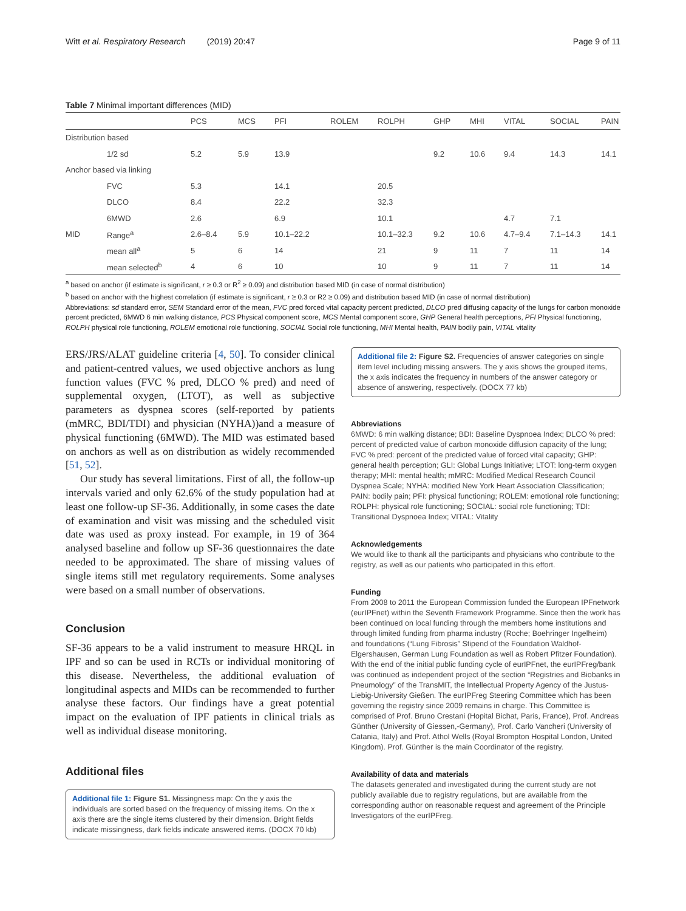Witt et al. Respiratory Research (2019) 20:47 Page 9 of 11
Table 7 Minimal important differences (MID)
| | | PCS | MCS | PFI | ROLEM | ROLPH | GHP | MHI | VITAL | SOCIAL | PAIN |
| --- | --- | --- | --- | --- | --- | --- | --- | --- | --- | --- | --- |
| Distribution based | | | | | | | | | | | |
| | 1/2 sd | 5.2 | 5.9 | 13.9 | | | 9.2 | 10.6 | 9.4 | 14.3 | 14.1 |
| Anchor based via linking | | | | | | | | | | | |
| | FVC | 5.3 | | 14.1 | | 20.5 | | | | | |
| | DLCO | 8.4 | | 22.2 | | 32.3 | | | | | |
| | 6MWD | 2.6 | | 6.9 | | 10.1 | | | 4.7 | 7.1 | |
| MID | Range<sup>a</sup> | 2.6–8.4 | 5.9 | 10.1–22.2 | | 10.1–32.3 | 9.2 | 10.6 | 4.7–9.4 | 7.1–14.3 | 14.1 |
| | mean all<sup>a</sup> | 5 | 6 | 14 | | 21 | 9 | 11 | 7 | 11 | 14 |
| | mean selected<sup>b</sup> | 4 | 6 | 10 | | 10 | 9 | 11 | 7 | 11 | 14 |
<sup>a</sup> based on anchor (if estimate is significant, r ≥ 0.3 or R<sup>2</sup> ≥ 0.09) and distribution based MID (in case of normal distribution)
<sup>b</sup> based on anchor with the highest correlation (if estimate is significant, r ≥ 0.3 or R2 ≥ 0.09) and distribution based MID (in case of normal distribution)
Abbreviations: sd standard error, SEM Standard error of the mean, FVC pred forced vital capacity percent predicted, DLCO pred diffusing capacity of the lungs for carbon monoxide percent predicted, 6MWD 6 min walking distance, PCS Physical component score, MCS Mental component score, GHP General health perceptions, PFI Physical functioning, ROLPH physical role functioning, ROLEM emotional role functioning, SOCIAL Social role functioning, MHI Mental health, PAIN bodily pain, VITAL vitality
ERS/JRS/ALAT guideline criteria [4, 50]. To consider clinical and patient-centred values, we used objective anchors as lung function values (FVC % pred, DLCO % pred) and need of supplemental oxygen, (LTOT), as well as subjective parameters as dyspnea scores (self-reported by patients (mMRC, BDI/TDI) and physician (NYHA))and a measure of physical functioning (6MWD). The MID was estimated based on anchors as well as on distribution as widely recommended [51, 52].
Our study has several limitations. First of all, the follow-up intervals varied and only 62.6% of the study population had at least one follow-up SF-36. Additionally, in some cases the date of examination and visit was missing and the scheduled visit date was used as proxy instead. For example, in 19 of 364 analysed baseline and follow up SF-36 questionnaires the date needed to be approximated. The share of missing values of single items still met regulatory requirements. Some analyses were based on a small number of observations.
Conclusion
SF-36 appears to be a valid instrument to measure HRQL in IPF and so can be used in RCTs or individual monitoring of this disease. Nevertheless, the additional evaluation of longitudinal aspects and MIDs can be recommended to further analyse these factors. Our findings have a great potential impact on the evaluation of IPF patients in clinical trials as well as individual disease monitoring.
Additional files
Additional file 1: Figure S1. Missingness map: On the y axis the individuals are sorted based on the frequency of missing items. On the x axis there are the single items clustered by their dimension. Bright fields indicate missingness, dark fields indicate answered items. (DOCX 70 kb)
Additional file 2: Figure S2. Frequencies of answer categories on single item level including missing answers. The y axis shows the grouped items, the x axis indicates the frequency in numbers of the answer category or absence of answering, respectively. (DOCX 77 kb)
Abbreviations
6MWD: 6 min walking distance; BDI: Baseline Dyspnoea Index; DLCO % pred: percent of predicted value of carbon monoxide diffusion capacity of the lung; FVC % pred: percent of the predicted value of forced vital capacity; GHP: general health perception; GLI: Global Lungs Initiative; LTOT: long-term oxygen therapy; MHI: mental health; mMRC: Modified Medical Research Council Dyspnea Scale; NYHA: modified New York Heart Association Classification; PAIN: bodily pain; PFI: physical functioning; ROLEM: emotional role functioning; ROLPH: physical role functioning; SOCIAL: social role functioning; TDI: Transitional Dyspnoea Index; VITAL: Vitality
Acknowledgements
We would like to thank all the participants and physicians who contribute to the registry, as well as our patients who participated in this effort.
Funding
From 2008 to 2011 the European Commission funded the European IPFnetwork (eurIPFnet) within the Seventh Framework Programme. Since then the work has been continued on local funding through the members home institutions and through limited funding from pharma industry (Roche; Boehringer Ingelheim) and foundations (“Lung Fibrosis” Stipend of the Foundation Waldhof-Elgershausen, German Lung Foundation as well as Robert Pfitzer Foundation). With the end of the initial public funding cycle of eurIPFnet, the eurIPFreg/bank was continued as independent project of the section “Registries and Biobanks in Pneumology” of the TransMIT, the Intellectual Property Agency of the Justus-Liebig-University Gießen. The eurIPFreg Steering Committee which has been governing the registry since 2009 remains in charge. This Committee is comprised of Prof. Bruno Crestani (Hopital Bichat, Paris, France), Prof. Andreas Günther (University of Giessen,-Germany), Prof. Carlo Vancheri (University of Catania, Italy) and Prof. Athol Wells (Royal Brompton Hospital London, United Kingdom). Prof. Günther is the main Coordinator of the registry.
Availability of data and materials
The datasets generated and investigated during the current study are not publicly available due to registry regulations, but are available from the corresponding author on reasonable request and agreement of the Principle Investigators of the eurIPFreg.